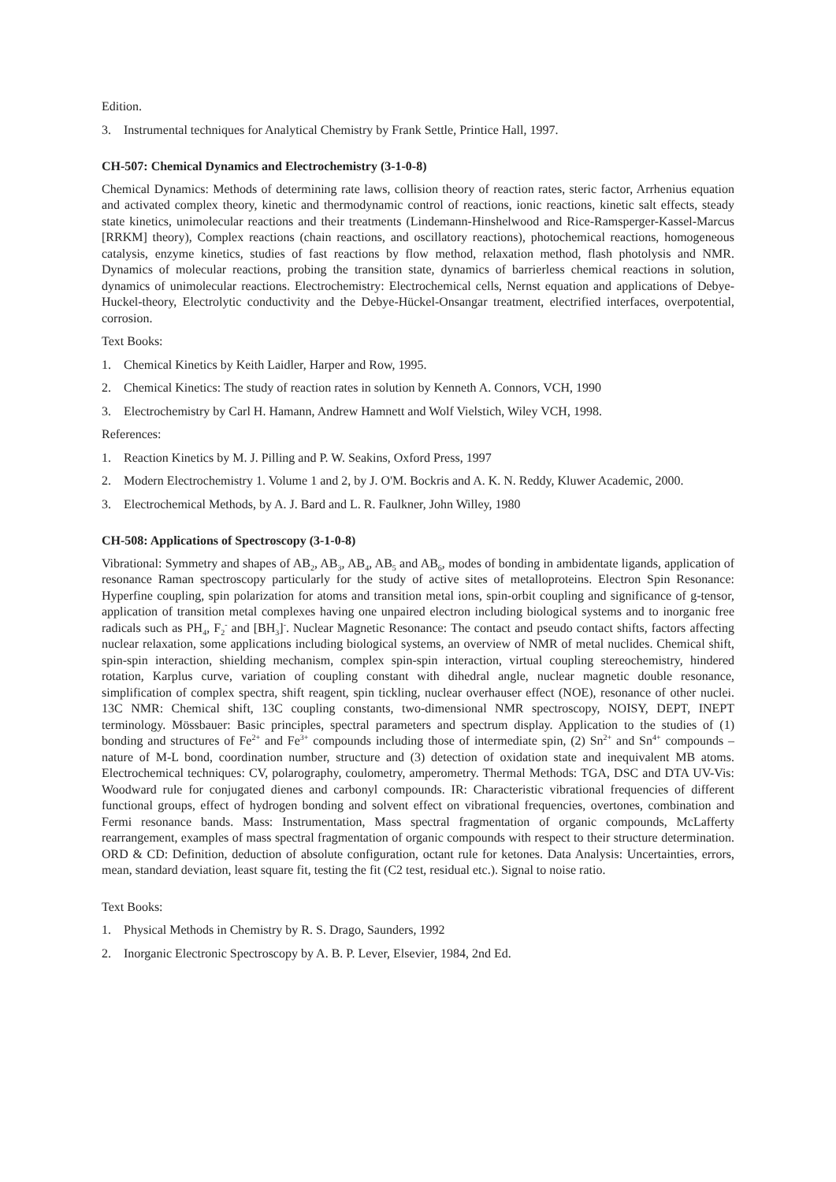Edition.
3. Instrumental techniques for Analytical Chemistry by Frank Settle, Printice Hall, 1997.
CH-507: Chemical Dynamics and Electrochemistry (3-1-0-8)
Chemical Dynamics: Methods of determining rate laws, collision theory of reaction rates, steric factor, Arrhenius equation and activated complex theory, kinetic and thermodynamic control of reactions, ionic reactions, kinetic salt effects, steady state kinetics, unimolecular reactions and their treatments (Lindemann-Hinshelwood and Rice-Ramsperger-Kassel-Marcus [RRKM] theory), Complex reactions (chain reactions, and oscillatory reactions), photochemical reactions, homogeneous catalysis, enzyme kinetics, studies of fast reactions by flow method, relaxation method, flash photolysis and NMR. Dynamics of molecular reactions, probing the transition state, dynamics of barrierless chemical reactions in solution, dynamics of unimolecular reactions. Electrochemistry: Electrochemical cells, Nernst equation and applications of Debye-Huckel-theory, Electrolytic conductivity and the Debye-Hückel-Onsangar treatment, electrified interfaces, overpotential, corrosion.
Text Books:
1. Chemical Kinetics by Keith Laidler, Harper and Row, 1995.
2. Chemical Kinetics: The study of reaction rates in solution by Kenneth A. Connors, VCH, 1990
3. Electrochemistry by Carl H. Hamann, Andrew Hamnett and Wolf Vielstich, Wiley VCH, 1998.
References:
1. Reaction Kinetics by M. J. Pilling and P. W. Seakins, Oxford Press, 1997
2. Modern Electrochemistry 1. Volume 1 and 2, by J. O'M. Bockris and A. K. N. Reddy, Kluwer Academic, 2000.
3. Electrochemical Methods, by A. J. Bard and L. R. Faulkner, John Willey, 1980
CH-508: Applications of Spectroscopy (3-1-0-8)
Vibrational: Symmetry and shapes of AB<sub>2</sub>, AB<sub>3</sub>, AB<sub>4</sub>, AB<sub>5</sub> and AB<sub>6</sub>, modes of bonding in ambidentate ligands, application of resonance Raman spectroscopy particularly for the study of active sites of metalloproteins. Electron Spin Resonance: Hyperfine coupling, spin polarization for atoms and transition metal ions, spin-orbit coupling and significance of g-tensor, application of transition metal complexes having one unpaired electron including biological systems and to inorganic free radicals such as PH<sub>4</sub>, F<sub>2</sub><sup>-</sup> and [BH<sub>3</sub>]<sup>-</sup>. Nuclear Magnetic Resonance: The contact and pseudo contact shifts, factors affecting nuclear relaxation, some applications including biological systems, an overview of NMR of metal nuclides. Chemical shift, spin-spin interaction, shielding mechanism, complex spin-spin interaction, virtual coupling stereochemistry, hindered rotation, Karplus curve, variation of coupling constant with dihedral angle, nuclear magnetic double resonance, simplification of complex spectra, shift reagent, spin tickling, nuclear overhauser effect (NOE), resonance of other nuclei. 13C NMR: Chemical shift, 13C coupling constants, two-dimensional NMR spectroscopy, NOISY, DEPT, INEPT terminology. Mössbauer: Basic principles, spectral parameters and spectrum display. Application to the studies of (1) bonding and structures of Fe<sup>2+</sup> and Fe<sup>3+</sup> compounds including those of intermediate spin, (2) Sn<sup>2+</sup> and Sn<sup>4+</sup> compounds – nature of M-L bond, coordination number, structure and (3) detection of oxidation state and inequivalent MB atoms. Electrochemical techniques: CV, polarography, coulometry, amperometry. Thermal Methods: TGA, DSC and DTA UV-Vis: Woodward rule for conjugated dienes and carbonyl compounds. IR: Characteristic vibrational frequencies of different functional groups, effect of hydrogen bonding and solvent effect on vibrational frequencies, overtones, combination and Fermi resonance bands. Mass: Instrumentation, Mass spectral fragmentation of organic compounds, McLafferty rearrangement, examples of mass spectral fragmentation of organic compounds with respect to their structure determination. ORD & CD: Definition, deduction of absolute configuration, octant rule for ketones. Data Analysis: Uncertainties, errors, mean, standard deviation, least square fit, testing the fit (C2 test, residual etc.). Signal to noise ratio.
Text Books:
1. Physical Methods in Chemistry by R. S. Drago, Saunders, 1992
2. Inorganic Electronic Spectroscopy by A. B. P. Lever, Elsevier, 1984, 2nd Ed.